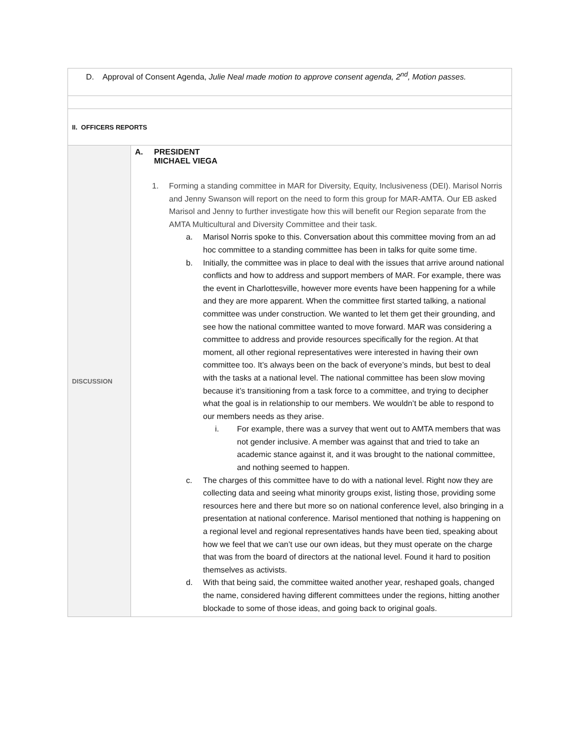| D. Approval of Consent Agenda, Julie Neal made motion to approve consent agenda, 2<sup>nd</sup>, Motion passes. | |
| II. OFFICERS REPORTS | |
| DISCUSSION | A. PRESIDENT MICHAEL VIEGA 1. Forming a standing committee in MAR for Diversity, Equity, Inclusiveness (DEI). Marisol Norris and Jenny Swanson will report on the need to form this group for MAR-AMTA. Our EB asked Marisol and Jenny to further investigate how this will benefit our Region separate from the AMTA Multicultural and Diversity Committee and their task. a. Marisol Norris spoke to this. Conversation about this committee moving from an ad hoc committee to a standing committee has been in talks for quite some time. b. Initially, the committee was in place to deal with the issues that arrive around national conflicts and how to address and support members of MAR. For example, there was the event in Charlottesville, however more events have been happening for a while and they are more apparent. When the committee first started talking, a national committee was under construction. We wanted to let them get their grounding, and see how the national committee wanted to move forward. MAR was considering a committee to address and provide resources specifically for the region. At that moment, all other regional representatives were interested in having their own committee too. It’s always been on the back of everyone’s minds, but best to deal with the tasks at a national level. The national committee has been slow moving because it’s transitioning from a task force to a committee, and trying to decipher what the goal is in relationship to our members. We wouldn’t be able to respond to our members needs as they arise. i. For example, there was a survey that went out to AMTA members that was not gender inclusive. A member was against that and tried to take an academic stance against it, and it was brought to the national committee, and nothing seemed to happen. c. The charges of this committee have to do with a national level. Right now they are collecting data and seeing what minority groups exist, listing those, providing some resources here and there but more so on national conference level, also bringing in a presentation at national conference. Marisol mentioned that nothing is happening on a regional level and regional representatives hands have been tied, speaking about how we feel that we can’t use our own ideas, but they must operate on the charge that was from the board of directors at the national level. Found it hard to position themselves as activists. d. With that being said, the committee waited another year, reshaped goals, changed the name, considered having different committees under the regions, hitting another blockade to some of those ideas, and going back to original goals. |